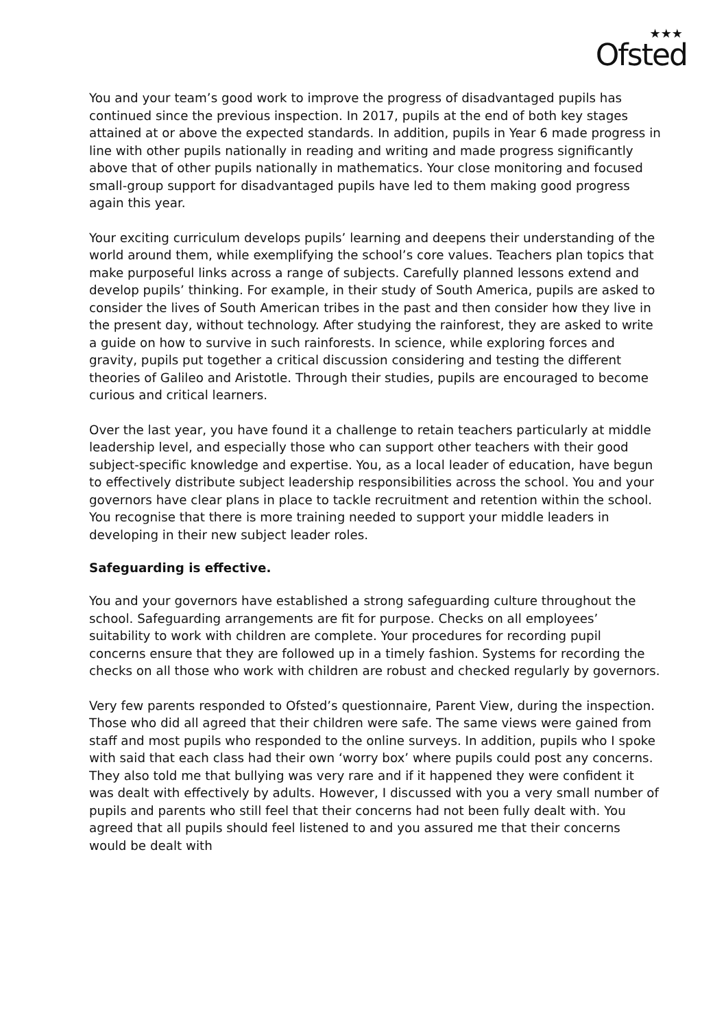★★★
Ofsted
You and your team’s good work to improve the progress of disadvantaged pupils has continued since the previous inspection. In 2017, pupils at the end of both key stages attained at or above the expected standards. In addition, pupils in Year 6 made progress in line with other pupils nationally in reading and writing and made progress significantly above that of other pupils nationally in mathematics. Your close monitoring and focused small-group support for disadvantaged pupils have led to them making good progress again this year.
Your exciting curriculum develops pupils’ learning and deepens their understanding of the world around them, while exemplifying the school’s core values. Teachers plan topics that make purposeful links across a range of subjects. Carefully planned lessons extend and develop pupils’ thinking. For example, in their study of South America, pupils are asked to consider the lives of South American tribes in the past and then consider how they live in the present day, without technology. After studying the rainforest, they are asked to write a guide on how to survive in such rainforests. In science, while exploring forces and gravity, pupils put together a critical discussion considering and testing the different theories of Galileo and Aristotle. Through their studies, pupils are encouraged to become curious and critical learners.
Over the last year, you have found it a challenge to retain teachers particularly at middle leadership level, and especially those who can support other teachers with their good subject-specific knowledge and expertise. You, as a local leader of education, have begun to effectively distribute subject leadership responsibilities across the school. You and your governors have clear plans in place to tackle recruitment and retention within the school. You recognise that there is more training needed to support your middle leaders in developing in their new subject leader roles.
Safeguarding is effective.
You and your governors have established a strong safeguarding culture throughout the school. Safeguarding arrangements are fit for purpose. Checks on all employees’ suitability to work with children are complete. Your procedures for recording pupil concerns ensure that they are followed up in a timely fashion. Systems for recording the checks on all those who work with children are robust and checked regularly by governors.
Very few parents responded to Ofsted’s questionnaire, Parent View, during the inspection. Those who did all agreed that their children were safe. The same views were gained from staff and most pupils who responded to the online surveys. In addition, pupils who I spoke with said that each class had their own ‘worry box’ where pupils could post any concerns. They also told me that bullying was very rare and if it happened they were confident it was dealt with effectively by adults. However, I discussed with you a very small number of pupils and parents who still feel that their concerns had not been fully dealt with. You agreed that all pupils should feel listened to and you assured me that their concerns would be dealt with